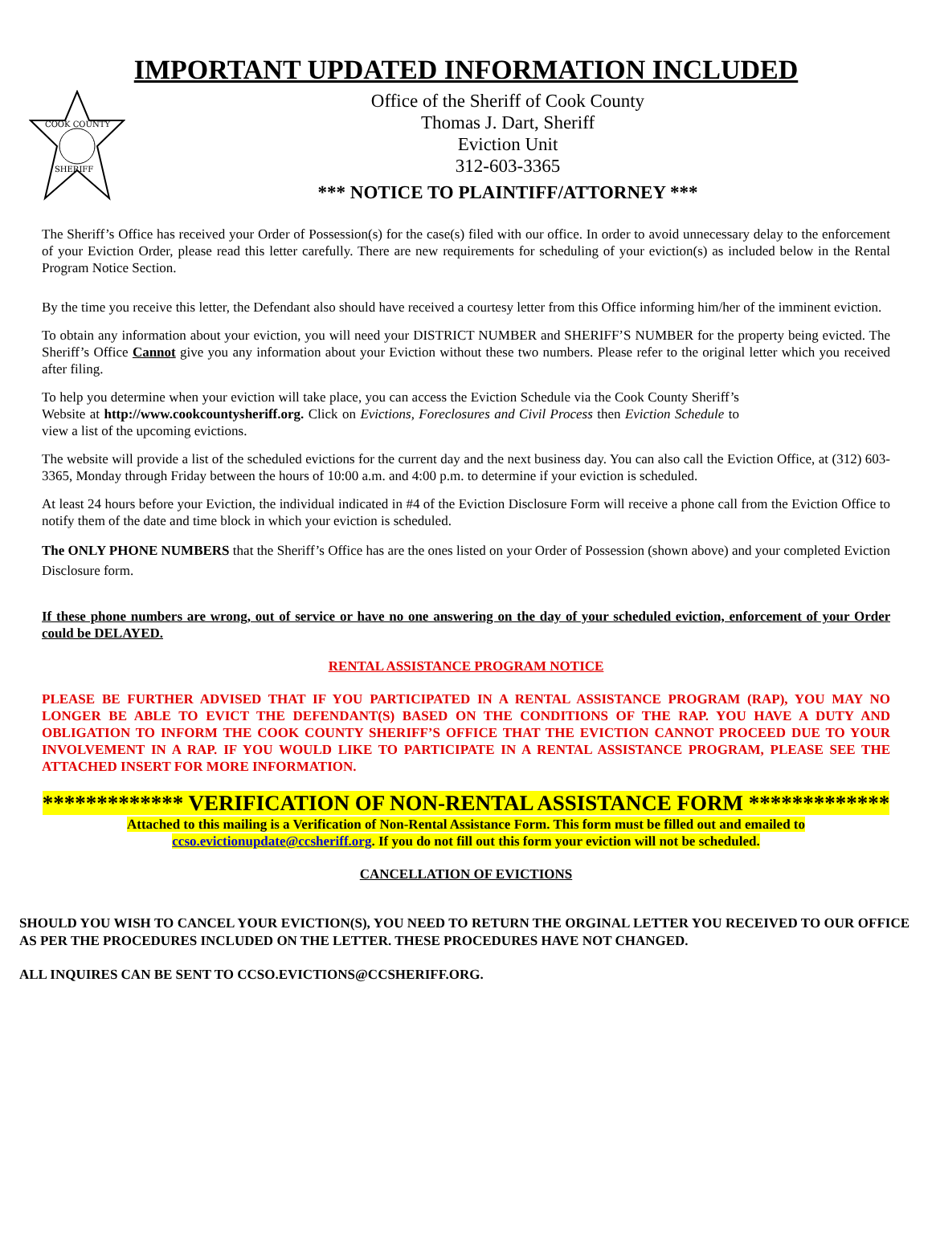IMPORTANT UPDATED INFORMATION INCLUDED
COOK COUNTY
SHERIFF
Office of the Sheriff of Cook County
Thomas J. Dart, Sheriff
Eviction Unit
312-603-3365
*** NOTICE TO PLAINTIFF/ATTORNEY ***
The Sheriff’s Office has received your Order of Possession(s) for the case(s) filed with our office. In order to avoid unnecessary delay to the enforcement of your Eviction Order, please read this letter carefully. There are new requirements for scheduling of your eviction(s) as included below in the Rental Program Notice Section.
By the time you receive this letter, the Defendant also should have received a courtesy letter from this Office informing him/her of the imminent eviction.
To obtain any information about your eviction, you will need your DISTRICT NUMBER and SHERIFF’S NUMBER for the property being evicted. The Sheriff’s Office Cannot give you any information about your Eviction without these two numbers. Please refer to the original letter which you received after filing.
To help you determine when your eviction will take place, you can access the Eviction Schedule via the Cook County Sheriff’s Website at http://www.cookcountysheriff.org. Click on Evictions, Foreclosures and Civil Process then Eviction Schedule to view a list of the upcoming evictions.
The website will provide a list of the scheduled evictions for the current day and the next business day. You can also call the Eviction Office, at (312) 603-3365, Monday through Friday between the hours of 10:00 a.m. and 4:00 p.m. to determine if your eviction is scheduled.
At least 24 hours before your Eviction, the individual indicated in #4 of the Eviction Disclosure Form will receive a phone call from the Eviction Office to notify them of the date and time block in which your eviction is scheduled.
The ONLY PHONE NUMBERS that the Sheriff’s Office has are the ones listed on your Order of Possession (shown above) and your completed Eviction Disclosure form.
If these phone numbers are wrong, out of service or have no one answering on the day of your scheduled eviction, enforcement of your Order could be DELAYED.
RENTAL ASSISTANCE PROGRAM NOTICE
PLEASE BE FURTHER ADVISED THAT IF YOU PARTICIPATED IN A RENTAL ASSISTANCE PROGRAM (RAP), YOU MAY NO LONGER BE ABLE TO EVICT THE DEFENDANT(S) BASED ON THE CONDITIONS OF THE RAP. YOU HAVE A DUTY AND OBLIGATION TO INFORM THE COOK COUNTY SHERIFF’S OFFICE THAT THE EVICTION CANNOT PROCEED DUE TO YOUR INVOLVEMENT IN A RAP. IF YOU WOULD LIKE TO PARTICIPATE IN A RENTAL ASSISTANCE PROGRAM, PLEASE SEE THE ATTACHED INSERT FOR MORE INFORMATION.
************* VERIFICATION OF NON-RENTAL ASSISTANCE FORM *************
Attached to this mailing is a Verification of Non-Rental Assistance Form. This form must be filled out and emailed to ccso.evictionupdate@ccsheriff.org. If you do not fill out this form your eviction will not be scheduled.
CANCELLATION OF EVICTIONS
SHOULD YOU WISH TO CANCEL YOUR EVICTION(S), YOU NEED TO RETURN THE ORGINAL LETTER YOU RECEIVED TO OUR OFFICE AS PER THE PROCEDURES INCLUDED ON THE LETTER. THESE PROCEDURES HAVE NOT CHANGED.
ALL INQUIRES CAN BE SENT TO CCSO.EVICTIONS@CCSHERIFF.ORG.